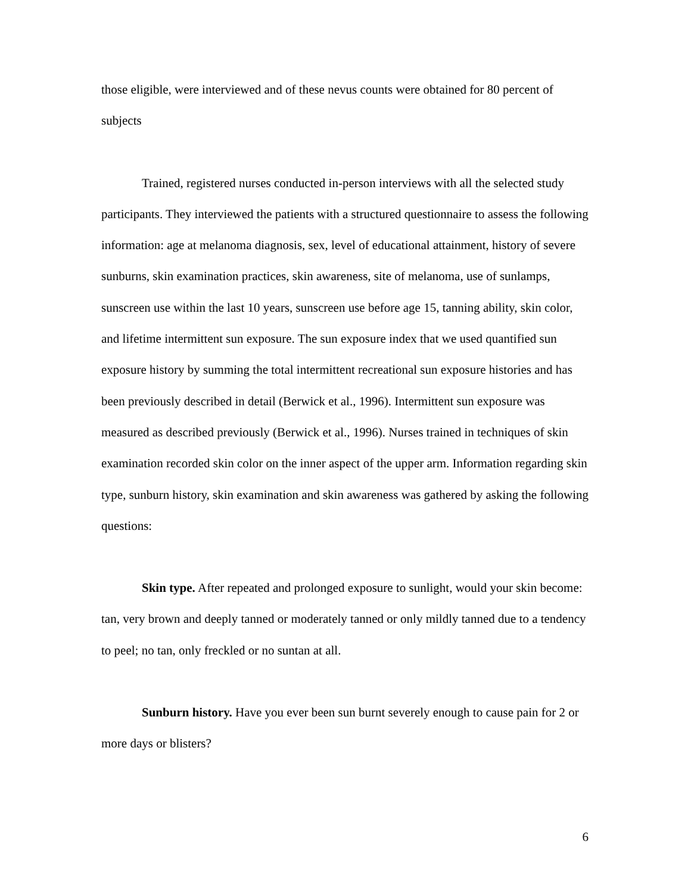those eligible, were interviewed and of these nevus counts were obtained for 80 percent of subjects
Trained, registered nurses conducted in-person interviews with all the selected study participants. They interviewed the patients with a structured questionnaire to assess the following information: age at melanoma diagnosis, sex, level of educational attainment, history of severe sunburns, skin examination practices, skin awareness, site of melanoma, use of sunlamps, sunscreen use within the last 10 years, sunscreen use before age 15, tanning ability, skin color, and lifetime intermittent sun exposure. The sun exposure index that we used quantified sun exposure history by summing the total intermittent recreational sun exposure histories and has been previously described in detail (Berwick et al., 1996). Intermittent sun exposure was measured as described previously (Berwick et al., 1996). Nurses trained in techniques of skin examination recorded skin color on the inner aspect of the upper arm. Information regarding skin type, sunburn history, skin examination and skin awareness was gathered by asking the following questions:
Skin type. After repeated and prolonged exposure to sunlight, would your skin become: tan, very brown and deeply tanned or moderately tanned or only mildly tanned due to a tendency to peel; no tan, only freckled or no suntan at all.
Sunburn history. Have you ever been sun burnt severely enough to cause pain for 2 or more days or blisters?
6